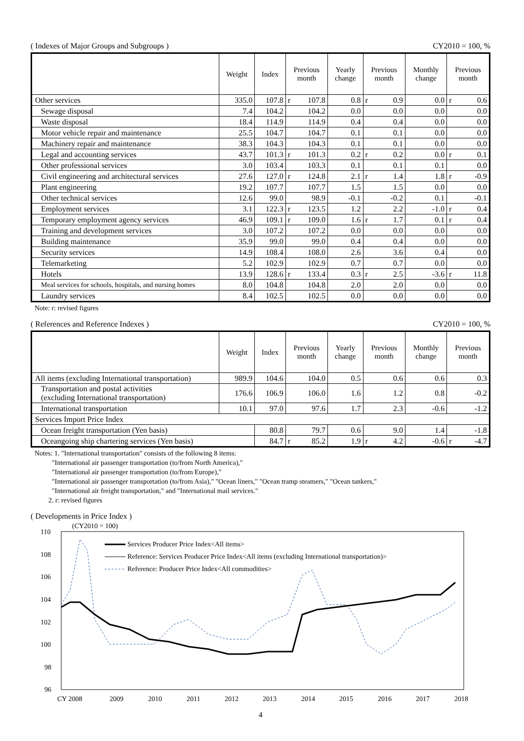( Indexes of Major Groups and Subgroups ) CY2010 = 100, %
| | Weight | Index | Previous month | Yearly change | Previous month | Monthly change | Previous month |
| --- | --- | --- | --- | --- | --- | --- | --- |
| Other services | 335.0 | 107.8 | r 107.8 | 0.8 | r 0.9 | 0.0 | r 0.6 |
| Sewage disposal | 7.4 | 104.2 | 104.2 | 0.0 | 0.0 | 0.0 | 0.0 |
| Waste disposal | 18.4 | 114.9 | 114.9 | 0.4 | 0.4 | 0.0 | 0.0 |
| Motor vehicle repair and maintenance | 25.5 | 104.7 | 104.7 | 0.1 | 0.1 | 0.0 | 0.0 |
| Machinery repair and maintenance | 38.3 | 104.3 | 104.3 | 0.1 | 0.1 | 0.0 | 0.0 |
| Legal and accounting services | 43.7 | 101.3 | r 101.3 | 0.2 | r 0.2 | 0.0 | r 0.1 |
| Other professional services | 3.0 | 103.4 | 103.3 | 0.1 | 0.1 | 0.1 | 0.0 |
| Civil engineering and architectural services | 27.6 | 127.0 | r 124.8 | 2.1 | r 1.4 | 1.8 | r -0.9 |
| Plant engineering | 19.2 | 107.7 | 107.7 | 1.5 | 1.5 | 0.0 | 0.0 |
| Other technical services | 12.6 | 99.0 | 98.9 | -0.1 | -0.2 | 0.1 | -0.1 |
| Employment services | 3.1 | 122.3 | r 123.5 | 1.2 | 2.2 | -1.0 | r 0.4 |
| Temporary employment agency services | 46.9 | 109.1 | r 109.0 | 1.6 | r 1.7 | 0.1 | r 0.4 |
| Training and development services | 3.0 | 107.2 | 107.2 | 0.0 | 0.0 | 0.0 | 0.0 |
| Building maintenance | 35.9 | 99.0 | 99.0 | 0.4 | 0.4 | 0.0 | 0.0 |
| Security services | 14.9 | 108.4 | 108.0 | 2.6 | 3.6 | 0.4 | 0.0 |
| Telemarketing | 5.2 | 102.9 | 102.9 | 0.7 | 0.7 | 0.0 | 0.0 |
| Hotels | 13.9 | 128.6 | r 133.4 | 0.3 | r 2.5 | -3.6 | r 11.8 |
| Meal services for schools, hospitals, and nursing homes | 8.0 | 104.8 | 104.8 | 2.0 | 2.0 | 0.0 | 0.0 |
| Laundry services | 8.4 | 102.5 | 102.5 | 0.0 | 0.0 | 0.0 | 0.0 |
Note: r: revised figures
( References and Reference Indexes ) CY2010 = 100, %
| | Weight | Index | Previous month | Yearly change | Previous month | Monthly change | Previous month |
| --- | --- | --- | --- | --- | --- | --- | --- |
| All items (excluding International transportation) | 989.9 | 104.6 | 104.0 | 0.5 | 0.6 | 0.6 | 0.3 |
| Transportation and postal activities (excluding International transportation) | 176.6 | 106.9 | 106.0 | 1.6 | 1.2 | 0.8 | -0.2 |
| International transportation | 10.1 | 97.0 | 97.6 | 1.7 | 2.3 | -0.6 | -1.2 |
| Services Import Price Index | | | | | | | |
| Ocean freight transportation (Yen basis) | | 80.8 | 79.7 | 0.6 | 9.0 | 1.4 | -1.8 |
| Oceangoing ship chartering services (Yen basis) | | 84.7 | r 85.2 | 1.9 | r 4.2 | -0.6 | r -4.7 |
Notes: 1. "International transportation" consists of the following 8 items:
"International air passenger transportation (to/from North America),"
"International air passenger transportation (to/from Europe),"
"International air passenger transportation (to/from Asia)," "Ocean liners," "Ocean tramp steamers," "Ocean tankers,"
"International air freight transportation," and "International mail services."
2. r: revised figures
( Developments in Price Index )
(CY2010 = 100)
110
108
106
104
102
100
98
96
CY 2008
2009
2010
2011
2012
2013
2014
2015
2016
2017
2018
Services Producer Price Index<All items>
Reference: Services Producer Price Index<All items (excluding International transportation)>
Reference: Producer Price Index<All commodities>
4